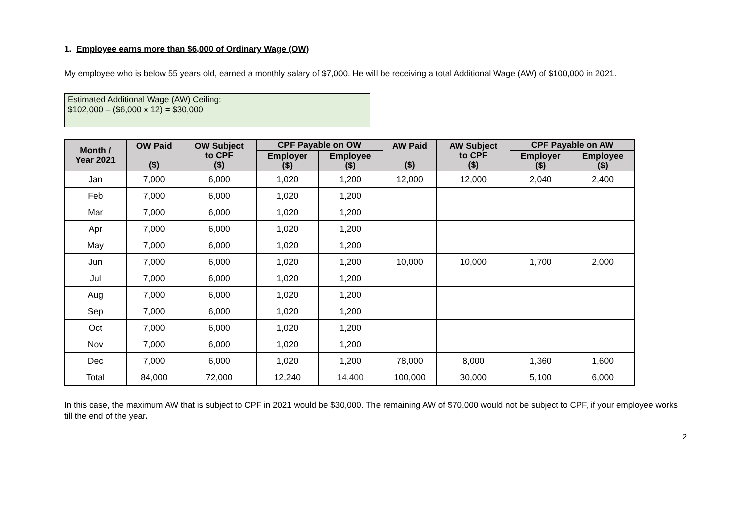1. Employee earns more than $6,000 of Ordinary Wage (OW)
My employee who is below 55 years old, earned a monthly salary of $7,000. He will be receiving a total Additional Wage (AW) of $100,000 in 2021.
Estimated Additional Wage (AW) Ceiling:
$102,000 – ($6,000 x 12) = $30,000
| Month / Year 2021 | OW Paid ($) | OW Subject to CPF ($) | CPF Payable on OW | | AW Paid ($) | AW Subject to CPF ($) | CPF Payable on AW | |
| --- | --- | --- | --- | --- | --- | --- | --- | --- |
| | | | Employer ($) | Employee ($) | | | Employer ($) | Employee ($) |
| Jan | 7,000 | 6,000 | 1,020 | 1,200 | 12,000 | 12,000 | 2,040 | 2,400 |
| Feb | 7,000 | 6,000 | 1,020 | 1,200 | | | | |
| Mar | 7,000 | 6,000 | 1,020 | 1,200 | | | | |
| Apr | 7,000 | 6,000 | 1,020 | 1,200 | | | | |
| May | 7,000 | 6,000 | 1,020 | 1,200 | | | | |
| Jun | 7,000 | 6,000 | 1,020 | 1,200 | 10,000 | 10,000 | 1,700 | 2,000 |
| Jul | 7,000 | 6,000 | 1,020 | 1,200 | | | | |
| Aug | 7,000 | 6,000 | 1,020 | 1,200 | | | | |
| Sep | 7,000 | 6,000 | 1,020 | 1,200 | | | | |
| Oct | 7,000 | 6,000 | 1,020 | 1,200 | | | | |
| Nov | 7,000 | 6,000 | 1,020 | 1,200 | | | | |
| Dec | 7,000 | 6,000 | 1,020 | 1,200 | 78,000 | 8,000 | 1,360 | 1,600 |
| Total | 84,000 | 72,000 | 12,240 | 14,400 | 100,000 | 30,000 | 5,100 | 6,000 |
In this case, the maximum AW that is subject to CPF in 2021 would be $30,000. The remaining AW of $70,000 would not be subject to CPF, if your employee works till the end of the year.
2